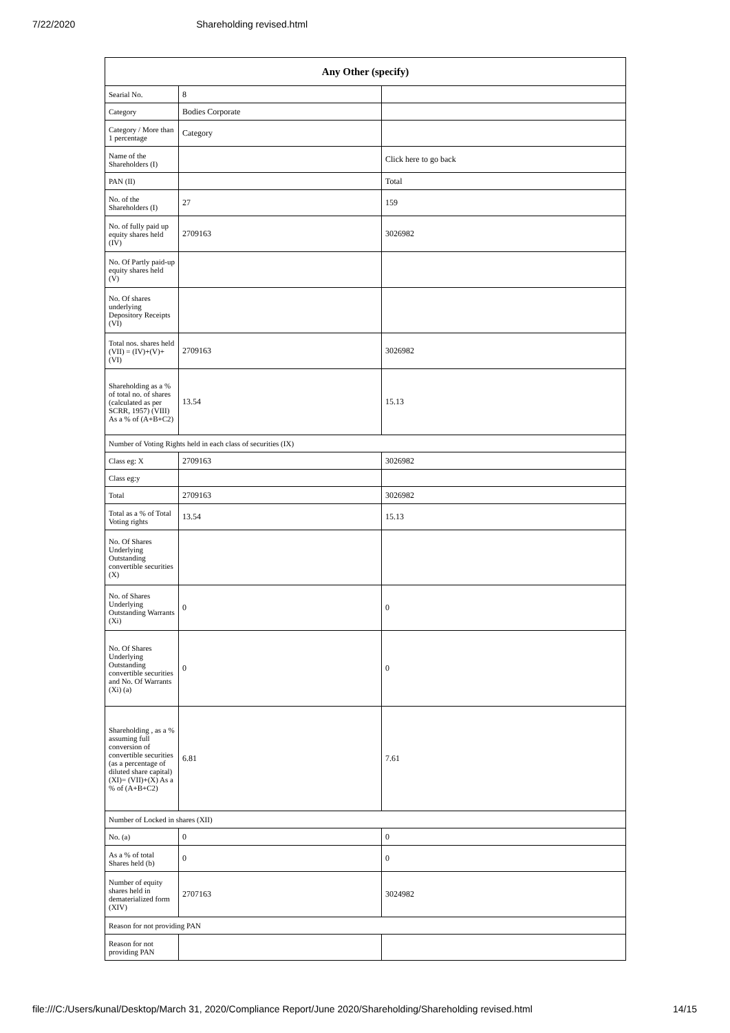7/22/2020 Shareholding revised.html
| Any Other (specify) | | |
| --- | --- | --- |
| Searial No. | 8 | |
| Category | Bodies Corporate | |
| Category / More than 1 percentage | Category | |
| Name of the Shareholders (I) | | Click here to go back |
| PAN (II) | | Total |
| No. of the Shareholders (I) | 27 | 159 |
| No. of fully paid up equity shares held (IV) | 2709163 | 3026982 |
| No. Of Partly paid-up equity shares held (V) | | |
| No. Of shares underlying Depository Receipts (VI) | | |
| Total nos. shares held (VII) = (IV)+(V)+ (VI) | 2709163 | 3026982 |
| Shareholding as a % of total no. of shares (calculated as per SCRR, 1957) (VIII) As a % of (A+B+C2) | 13.54 | 15.13 |
| Number of Voting Rights held in each class of securities (IX) | | |
| Class eg: X | 2709163 | 3026982 |
| Class eg:y | | |
| Total | 2709163 | 3026982 |
| Total as a % of Total Voting rights | 13.54 | 15.13 |
| No. Of Shares Underlying Outstanding convertible securities (X) | | |
| No. of Shares Underlying Outstanding Warrants (Xi) | 0 | 0 |
| No. Of Shares Underlying Outstanding convertible securities and No. Of Warrants (Xi) (a) | 0 | 0 |
| Shareholding , as a % assuming full conversion of convertible securities (as a percentage of diluted share capital) (XI)= (VII)+(X) As a % of (A+B+C2) | 6.81 | 7.61 |
| Number of Locked in shares (XII) | | |
| No. (a) | 0 | 0 |
| As a % of total Shares held (b) | 0 | 0 |
| Number of equity shares held in dematerialized form (XIV) | 2707163 | 3024982 |
| Reason for not providing PAN | | |
| Reason for not providing PAN | | |
file:///C:/Users/kunal/Desktop/March 31, 2020/Compliance Report/June 2020/Shareholding/Shareholding revised.html 14/15